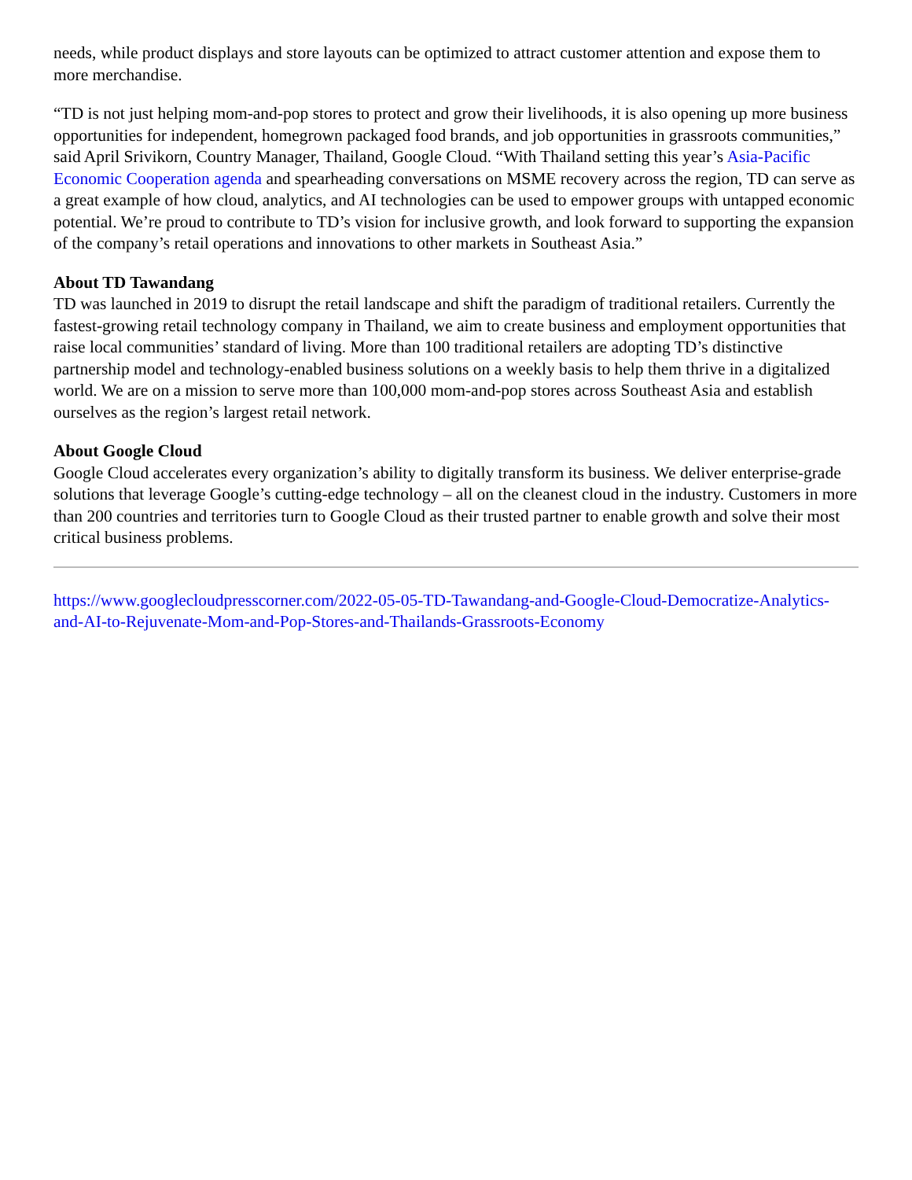needs, while product displays and store layouts can be optimized to attract customer attention and expose them to more merchandise.
“TD is not just helping mom-and-pop stores to protect and grow their livelihoods, it is also opening up more business opportunities for independent, homegrown packaged food brands, and job opportunities in grassroots communities,” said April Srivikorn, Country Manager, Thailand, Google Cloud. “With Thailand setting this year’s Asia-Pacific Economic Cooperation agenda and spearheading conversations on MSME recovery across the region, TD can serve as a great example of how cloud, analytics, and AI technologies can be used to empower groups with untapped economic potential. We’re proud to contribute to TD’s vision for inclusive growth, and look forward to supporting the expansion of the company’s retail operations and innovations to other markets in Southeast Asia.”
About TD Tawandang
TD was launched in 2019 to disrupt the retail landscape and shift the paradigm of traditional retailers. Currently the fastest-growing retail technology company in Thailand, we aim to create business and employment opportunities that raise local communities’ standard of living. More than 100 traditional retailers are adopting TD’s distinctive partnership model and technology-enabled business solutions on a weekly basis to help them thrive in a digitalized world. We are on a mission to serve more than 100,000 mom-and-pop stores across Southeast Asia and establish ourselves as the region’s largest retail network.
About Google Cloud
Google Cloud accelerates every organization’s ability to digitally transform its business. We deliver enterprise-grade solutions that leverage Google’s cutting-edge technology – all on the cleanest cloud in the industry. Customers in more than 200 countries and territories turn to Google Cloud as their trusted partner to enable growth and solve their most critical business problems.
https://www.googlecloudpresscorner.com/2022-05-05-TD-Tawandang-and-Google-Cloud-Democratize-Analytics-and-AI-to-Rejuvenate-Mom-and-Pop-Stores-and-Thailands-Grassroots-Economy